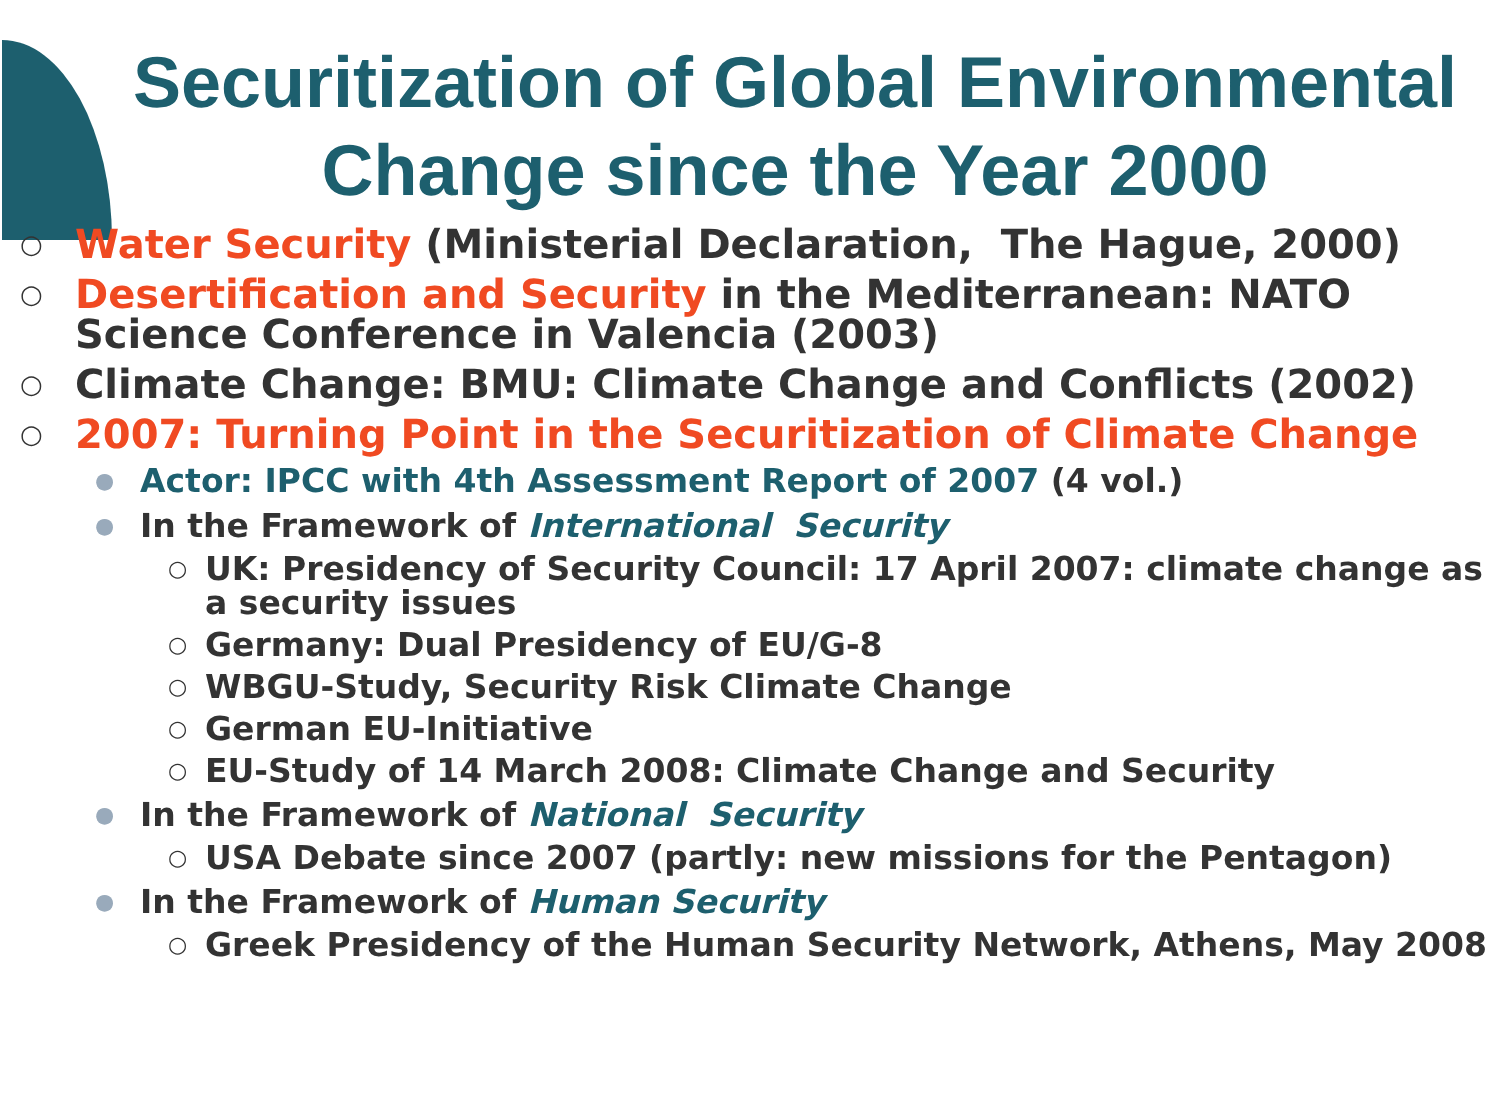Securitization of Global Environmental Change since the Year 2000
○ Water Security (Ministerial Declaration, The Hague, 2000)
○ Desertification and Security in the Mediterranean: NATO Science Conference in Valencia (2003)
○ Climate Change: BMU: Climate Change and Conflicts (2002)
○ 2007: Turning Point in the Securitization of Climate Change
● Actor: IPCC with 4th Assessment Report of 2007 (4 vol.)
● In the Framework of International Security
○ UK: Presidency of Security Council: 17 April 2007: climate change as a security issues
○ Germany: Dual Presidency of EU/G-8
○ WBGU-Study, Security Risk Climate Change
○ German EU-Initiative
○ EU-Study of 14 March 2008: Climate Change and Security
● In the Framework of National Security
○ USA Debate since 2007 (partly: new missions for the Pentagon)
● In the Framework of Human Security
○ Greek Presidency of the Human Security Network, Athens, May 2008